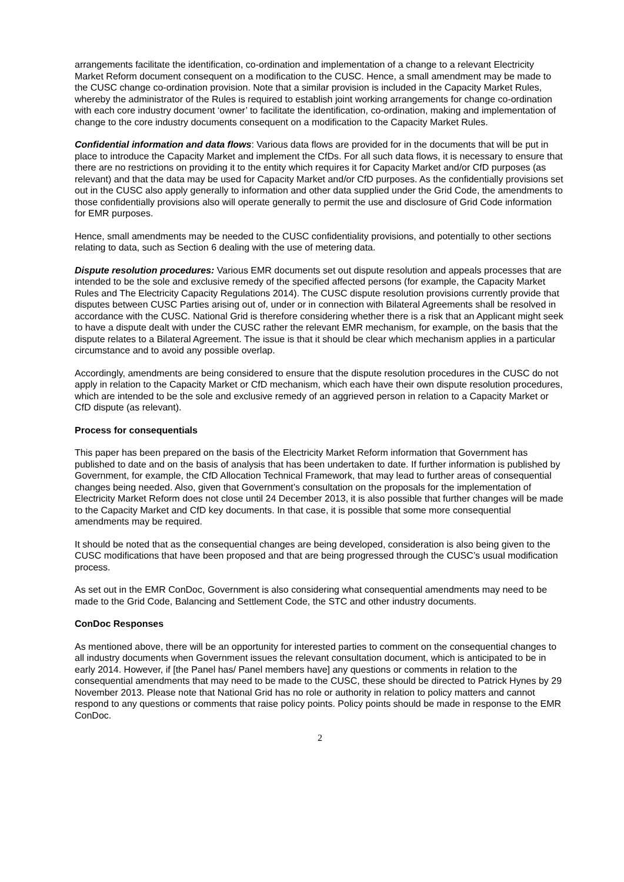arrangements facilitate the identification, co-ordination and implementation of a change to a relevant Electricity Market Reform document consequent on a modification to the CUSC. Hence, a small amendment may be made to the CUSC change co-ordination provision. Note that a similar provision is included in the Capacity Market Rules, whereby the administrator of the Rules is required to establish joint working arrangements for change co-ordination with each core industry document ‘owner’ to facilitate the identification, co-ordination, making and implementation of change to the core industry documents consequent on a modification to the Capacity Market Rules.
Confidential information and data flows: Various data flows are provided for in the documents that will be put in place to introduce the Capacity Market and implement the CfDs. For all such data flows, it is necessary to ensure that there are no restrictions on providing it to the entity which requires it for Capacity Market and/or CfD purposes (as relevant) and that the data may be used for Capacity Market and/or CfD purposes. As the confidentially provisions set out in the CUSC also apply generally to information and other data supplied under the Grid Code, the amendments to those confidentially provisions also will operate generally to permit the use and disclosure of Grid Code information for EMR purposes.
Hence, small amendments may be needed to the CUSC confidentiality provisions, and potentially to other sections relating to data, such as Section 6 dealing with the use of metering data.
Dispute resolution procedures: Various EMR documents set out dispute resolution and appeals processes that are intended to be the sole and exclusive remedy of the specified affected persons (for example, the Capacity Market Rules and The Electricity Capacity Regulations 2014). The CUSC dispute resolution provisions currently provide that disputes between CUSC Parties arising out of, under or in connection with Bilateral Agreements shall be resolved in accordance with the CUSC. National Grid is therefore considering whether there is a risk that an Applicant might seek to have a dispute dealt with under the CUSC rather the relevant EMR mechanism, for example, on the basis that the dispute relates to a Bilateral Agreement. The issue is that it should be clear which mechanism applies in a particular circumstance and to avoid any possible overlap.
Accordingly, amendments are being considered to ensure that the dispute resolution procedures in the CUSC do not apply in relation to the Capacity Market or CfD mechanism, which each have their own dispute resolution procedures, which are intended to be the sole and exclusive remedy of an aggrieved person in relation to a Capacity Market or CfD dispute (as relevant).
Process for consequentials
This paper has been prepared on the basis of the Electricity Market Reform information that Government has published to date and on the basis of analysis that has been undertaken to date. If further information is published by Government, for example, the CfD Allocation Technical Framework, that may lead to further areas of consequential changes being needed. Also, given that Government’s consultation on the proposals for the implementation of Electricity Market Reform does not close until 24 December 2013, it is also possible that further changes will be made to the Capacity Market and CfD key documents. In that case, it is possible that some more consequential amendments may be required.
It should be noted that as the consequential changes are being developed, consideration is also being given to the CUSC modifications that have been proposed and that are being progressed through the CUSC’s usual modification process.
As set out in the EMR ConDoc, Government is also considering what consequential amendments may need to be made to the Grid Code, Balancing and Settlement Code, the STC and other industry documents.
ConDoc Responses
As mentioned above, there will be an opportunity for interested parties to comment on the consequential changes to all industry documents when Government issues the relevant consultation document, which is anticipated to be in early 2014. However, if [the Panel has/ Panel members have] any questions or comments in relation to the consequential amendments that may need to be made to the CUSC, these should be directed to Patrick Hynes by 29 November 2013. Please note that National Grid has no role or authority in relation to policy matters and cannot respond to any questions or comments that raise policy points. Policy points should be made in response to the EMR ConDoc.
2